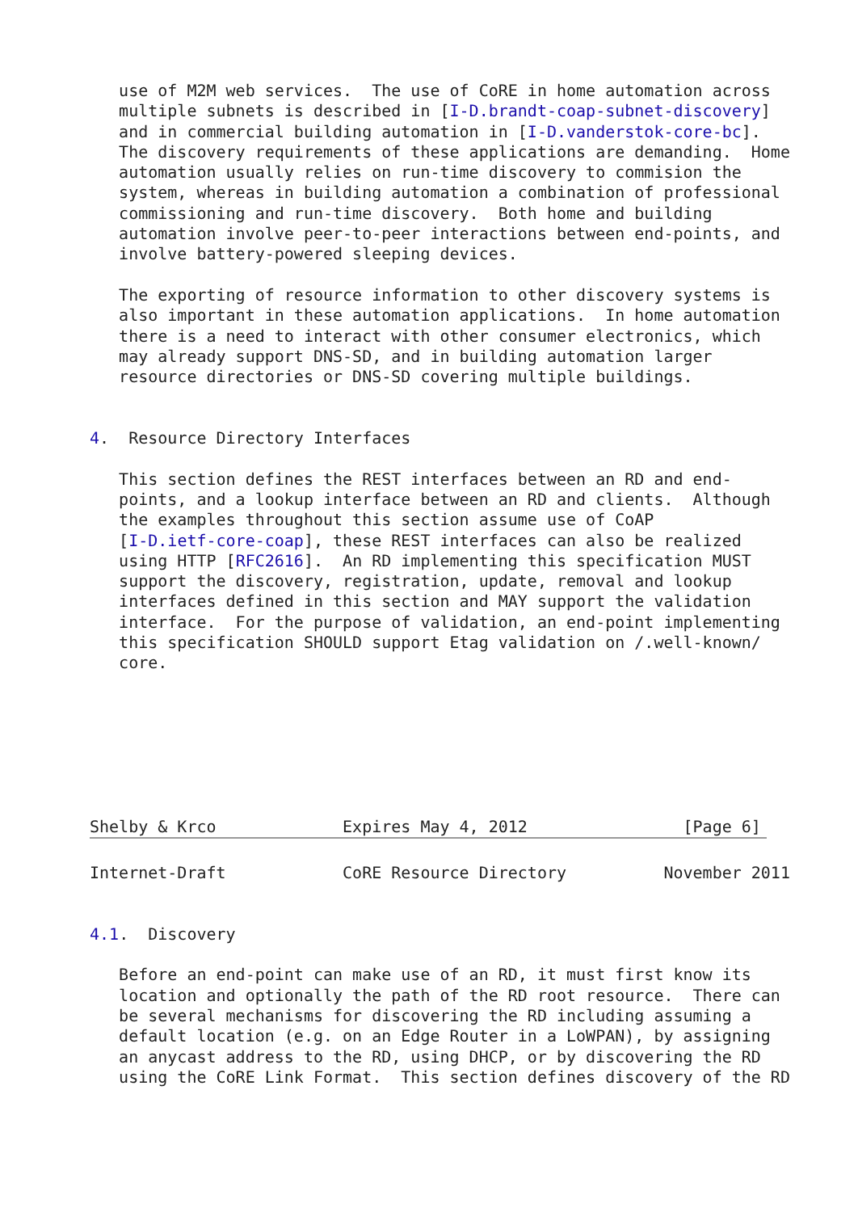use of M2M web services.  The use of CoRE in home automation across
   multiple subnets is described in [I-D.brandt-coap-subnet-discovery]
   and in commercial building automation in [I-D.vanderstok-core-bc].
   The discovery requirements of these applications are demanding.  Home
   automation usually relies on run-time discovery to commision the
   system, whereas in building automation a combination of professional
   commissioning and run-time discovery.  Both home and building
   automation involve peer-to-peer interactions between end-points, and
   involve battery-powered sleeping devices.

   The exporting of resource information to other discovery systems is
   also important in these automation applications.  In home automation
   there is a need to interact with other consumer electronics, which
   may already support DNS-SD, and in building automation larger
   resource directories or DNS-SD covering multiple buildings.


4.  Resource Directory Interfaces

   This section defines the REST interfaces between an RD and end-
   points, and a lookup interface between an RD and clients.  Although
   the examples throughout this section assume use of CoAP
   [I-D.ietf-core-coap], these REST interfaces can also be realized
   using HTTP [RFC2616].  An RD implementing this specification MUST
   support the discovery, registration, update, removal and lookup
   interfaces defined in this section and MAY support the validation
   interface.  For the purpose of validation, an end-point implementing
   this specification SHOULD support Etag validation on /.well-known/
   core.







Shelby & Krco             Expires May 4, 2012                [Page 6]
Internet-Draft            CoRE Resource Directory          November 2011


4.1.  Discovery

   Before an end-point can make use of an RD, it must first know its
   location and optionally the path of the RD root resource.  There can
   be several mechanisms for discovering the RD including assuming a
   default location (e.g. on an Edge Router in a LoWPAN), by assigning
   an anycast address to the RD, using DHCP, or by discovering the RD
   using the CoRE Link Format.  This section defines discovery of the RD